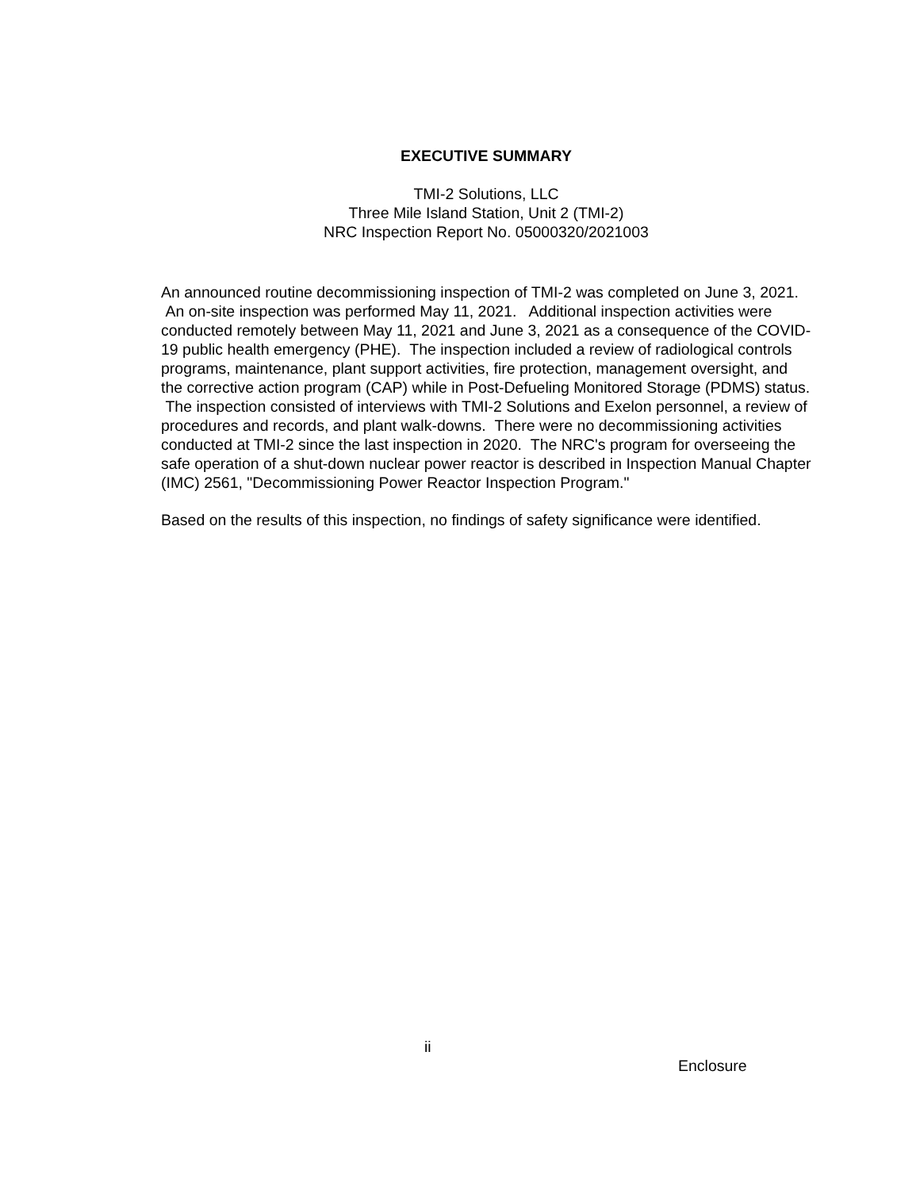EXECUTIVE SUMMARY
TMI-2 Solutions, LLC
Three Mile Island Station, Unit 2 (TMI-2)
NRC Inspection Report No. 05000320/2021003
An announced routine decommissioning inspection of TMI-2 was completed on June 3, 2021. An on-site inspection was performed May 11, 2021. Additional inspection activities were conducted remotely between May 11, 2021 and June 3, 2021 as a consequence of the COVID-19 public health emergency (PHE). The inspection included a review of radiological controls programs, maintenance, plant support activities, fire protection, management oversight, and the corrective action program (CAP) while in Post-Defueling Monitored Storage (PDMS) status. The inspection consisted of interviews with TMI-2 Solutions and Exelon personnel, a review of procedures and records, and plant walk-downs. There were no decommissioning activities conducted at TMI-2 since the last inspection in 2020. The NRC's program for overseeing the safe operation of a shut-down nuclear power reactor is described in Inspection Manual Chapter (IMC) 2561, "Decommissioning Power Reactor Inspection Program."
Based on the results of this inspection, no findings of safety significance were identified.
ii
Enclosure